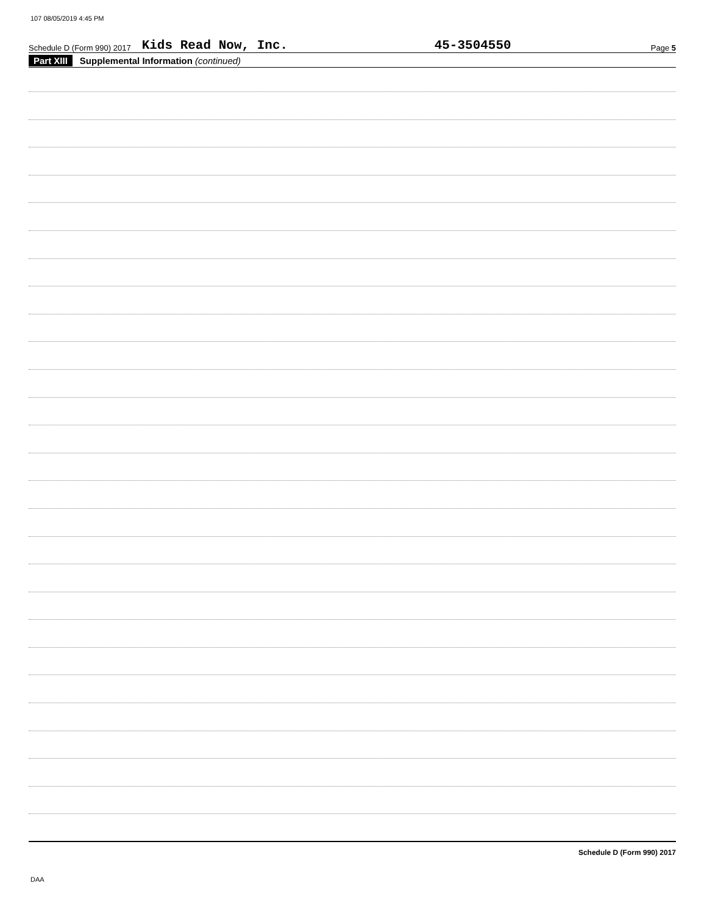107 08/05/2019 4:45 PM
Schedule D (Form 990) 2017 Kids Read Now, Inc. 45-3504550 Page 5
Part XIII Supplemental Information (continued)
Schedule D (Form 990) 2017
DAA